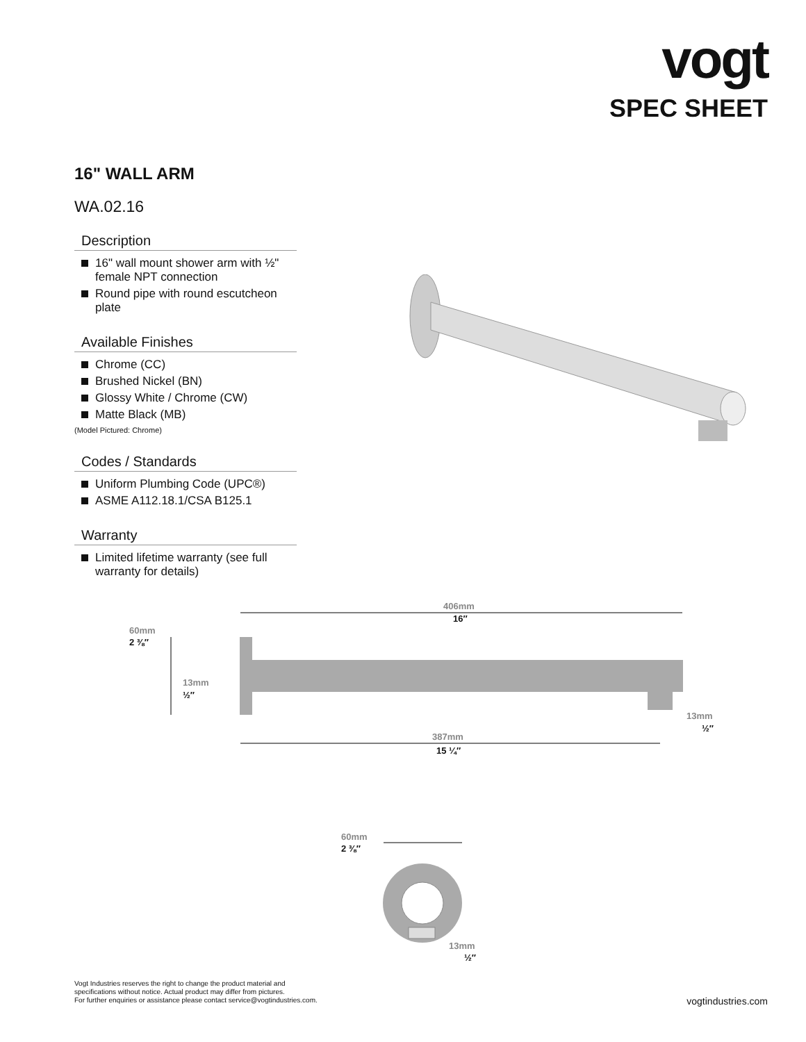vogt
SPEC SHEET
16" WALL ARM
WA.02.16
Description
16" wall mount shower arm with ½" female NPT connection
Round pipe with round escutcheon plate
Available Finishes
Chrome (CC)
Brushed Nickel (BN)
Glossy White / Chrome (CW)
Matte Black (MB)
(Model Pictured: Chrome)
Codes / Standards
Uniform Plumbing Code (UPC®)
ASME A112.18.1/CSA B125.1
Warranty
Limited lifetime warranty (see full warranty for details)
406mm
16″
60mm
2 ⅜″
13mm
½″
13mm
½″
387mm
15 ¼″
60mm
2 ⅜″
13mm
½″
Vogt Industries reserves the right to change the product material and
specifications without notice. Actual product may differ from pictures.
For further enquiries or assistance please contact service@vogtindustries.com.
vogtindustries.com